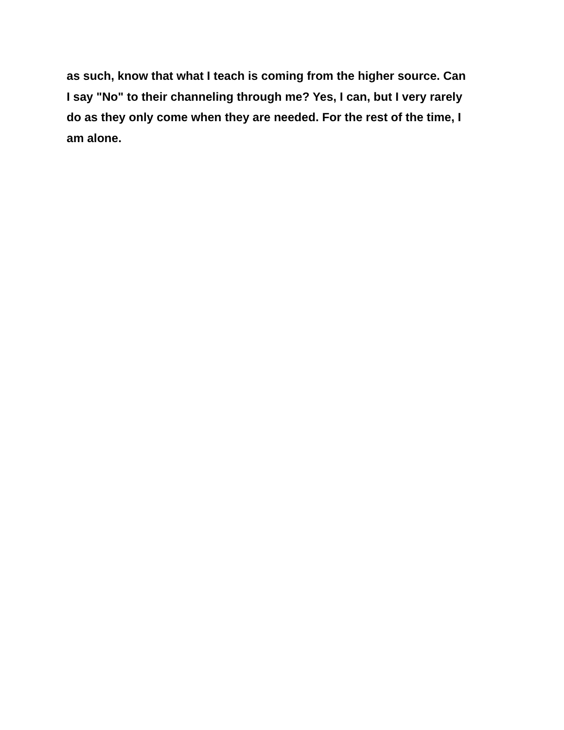as such, know that what I teach is coming from the higher source. Can
I say "No" to their channeling through me? Yes, I can, but I very rarely
do as they only come when they are needed. For the rest of the time, I
am alone.